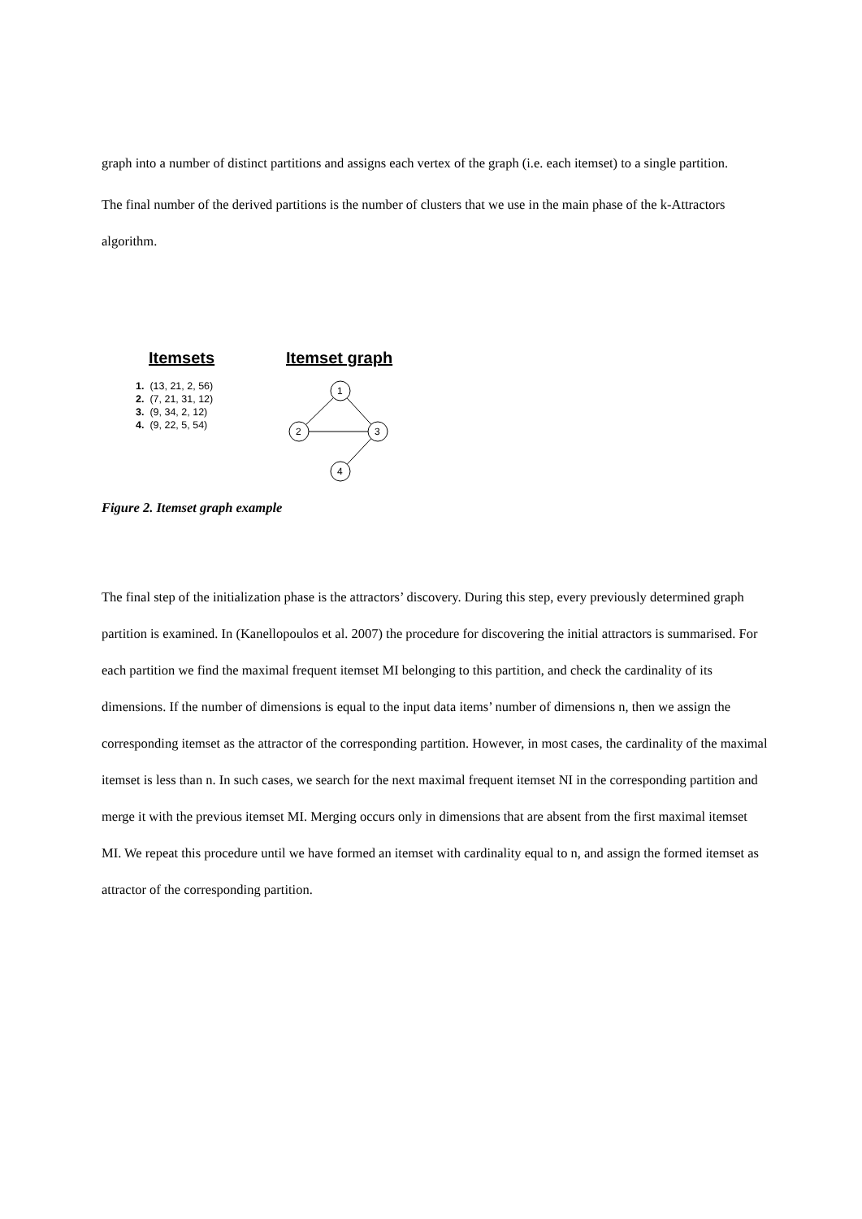graph into a number of distinct partitions and assigns each vertex of the graph (i.e. each itemset) to a single partition.
The final number of the derived partitions is the number of clusters that we use in the main phase of the k-Attractors algorithm.
Itemsets Itemset graph
1. (13, 21, 2, 56)
2. (7, 21, 31, 12)
3. (9, 34, 2, 12)
4. (9, 22, 5, 54)
1
2
3
4
Figure 2. Itemset graph example
The final step of the initialization phase is the attractors’ discovery. During this step, every previously determined graph partition is examined. In (Kanellopoulos et al. 2007) the procedure for discovering the initial attractors is summarised. For each partition we find the maximal frequent itemset MI belonging to this partition, and check the cardinality of its dimensions. If the number of dimensions is equal to the input data items’ number of dimensions n, then we assign the corresponding itemset as the attractor of the corresponding partition. However, in most cases, the cardinality of the maximal itemset is less than n. In such cases, we search for the next maximal frequent itemset NI in the corresponding partition and merge it with the previous itemset MI. Merging occurs only in dimensions that are absent from the first maximal itemset MI. We repeat this procedure until we have formed an itemset with cardinality equal to n, and assign the formed itemset as attractor of the corresponding partition.